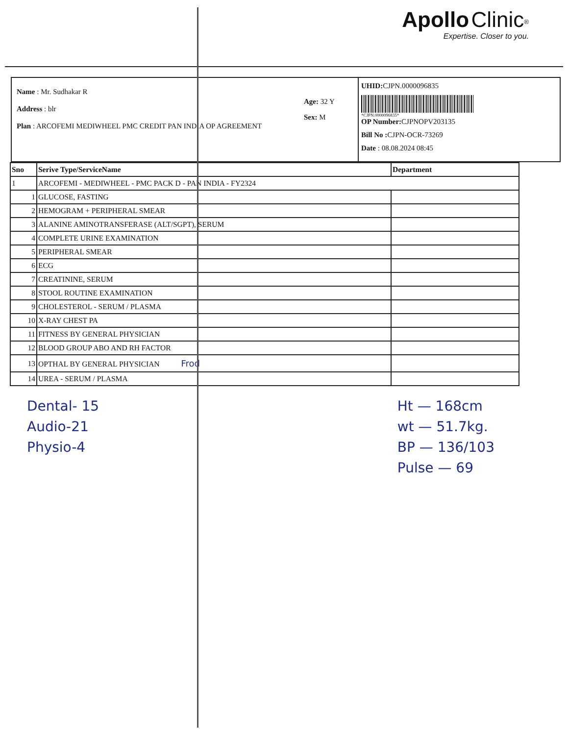Apollo Clinic<sup>®</sup>
Expertise. Closer to you.
Name : Mr. Sudhakar R
Address : blr
Plan : ARCOFEMI MEDIWHEEL PMC CREDIT PAN INDIA OP AGREEMENT
Age: 32 Y
Sex: M
UHID: CJPN.0000096835
*CJPN.0000096835*
OP Number: CJPNOPV203135
Bill No : CJPN-OCR-73269
Date : 08.08.2024 08:45
| Sno | Serive Type/ServiceName | Department |
| --- | --- | --- |
| 1 | ARCOFEMI - MEDIWHEEL - PMC PACK D - PAN INDIA - FY2324 | |
| 1 | GLUCOSE, FASTING | |
| 2 | HEMOGRAM + PERIPHERAL SMEAR | |
| 3 | ALANINE AMINOTRANSFERASE (ALT/SGPT), SERUM | |
| 4 | COMPLETE URINE EXAMINATION | |
| 5 | PERIPHERAL SMEAR | |
| 6 | ECG | |
| 7 | CREATININE, SERUM | |
| 8 | STOOL ROUTINE EXAMINATION | |
| 9 | CHOLESTEROL - SERUM / PLASMA | |
| 10 | X-RAY CHEST PA | |
| 11 | FITNESS BY GENERAL PHYSICIAN | |
| 12 | BLOOD GROUP ABO AND RH FACTOR | |
| 13 | OPTHAL BY GENERAL PHYSICIAN Frod | |
| 14 | UREA - SERUM / PLASMA | |
Dental- 15
Audio-21
Physio-4
Ht — 168cm
wt — 51.7kg.
BP — 136/103
Pulse — 69